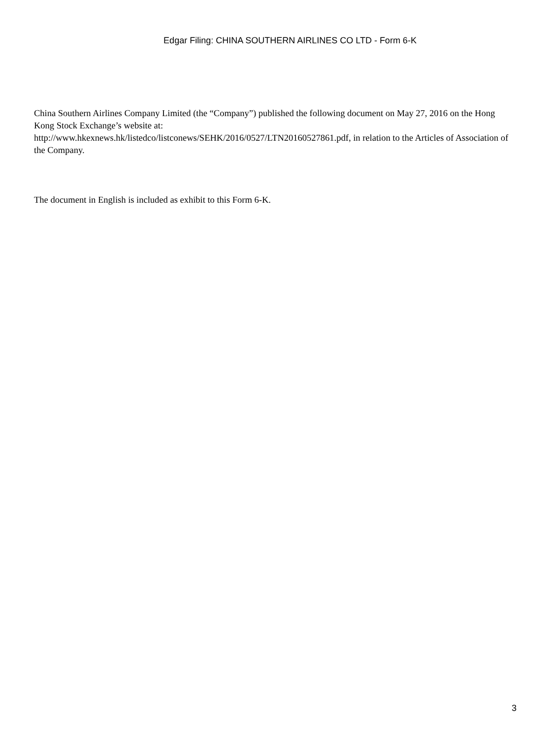Edgar Filing: CHINA SOUTHERN AIRLINES CO LTD - Form 6-K
China Southern Airlines Company Limited (the “Company”) published the following document on May 27, 2016 on the Hong Kong Stock Exchange’s website at:
http://www.hkexnews.hk/listedco/listconews/SEHK/2016/0527/LTN20160527861.pdf, in relation to the Articles of Association of the Company.
The document in English is included as exhibit to this Form 6-K.
3